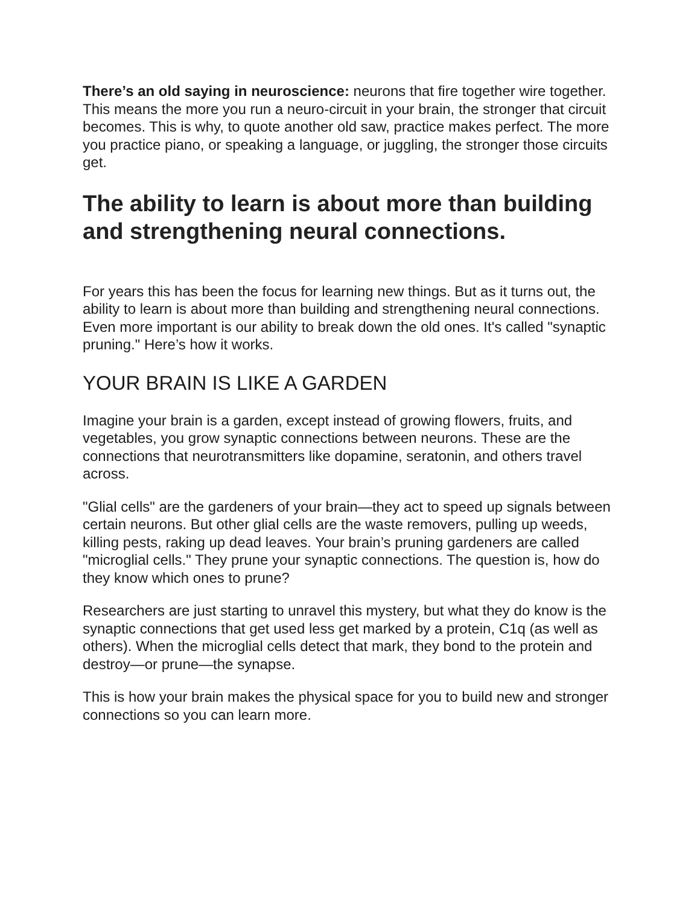There’s an old saying in neuroscience: neurons that fire together wire together. This means the more you run a neuro-circuit in your brain, the stronger that circuit becomes. This is why, to quote another old saw, practice makes perfect. The more you practice piano, or speaking a language, or juggling, the stronger those circuits get.
The ability to learn is about more than building and strengthening neural connections.
For years this has been the focus for learning new things. But as it turns out, the ability to learn is about more than building and strengthening neural connections. Even more important is our ability to break down the old ones. It's called "synaptic pruning." Here’s how it works.
YOUR BRAIN IS LIKE A GARDEN
Imagine your brain is a garden, except instead of growing flowers, fruits, and vegetables, you grow synaptic connections between neurons. These are the connections that neurotransmitters like dopamine, seratonin, and others travel across.
"Glial cells" are the gardeners of your brain—they act to speed up signals between certain neurons. But other glial cells are the waste removers, pulling up weeds, killing pests, raking up dead leaves. Your brain’s pruning gardeners are called "microglial cells." They prune your synaptic connections. The question is, how do they know which ones to prune?
Researchers are just starting to unravel this mystery, but what they do know is the synaptic connections that get used less get marked by a protein, C1q (as well as others). When the microglial cells detect that mark, they bond to the protein and destroy—or prune—the synapse.
This is how your brain makes the physical space for you to build new and stronger connections so you can learn more.